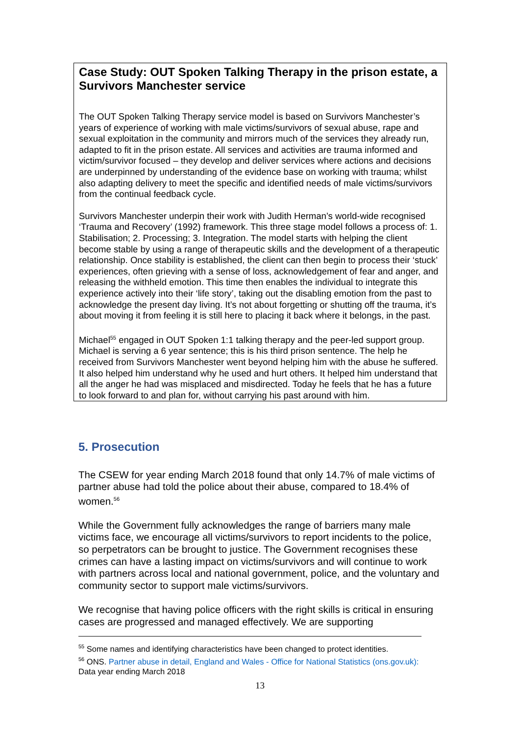Case Study: OUT Spoken Talking Therapy in the prison estate, a Survivors Manchester service
The OUT Spoken Talking Therapy service model is based on Survivors Manchester’s years of experience of working with male victims/survivors of sexual abuse, rape and sexual exploitation in the community and mirrors much of the services they already run, adapted to fit in the prison estate. All services and activities are trauma informed and victim/survivor focused – they develop and deliver services where actions and decisions are underpinned by understanding of the evidence base on working with trauma; whilst also adapting delivery to meet the specific and identified needs of male victims/survivors from the continual feedback cycle.
Survivors Manchester underpin their work with Judith Herman’s world-wide recognised ‘Trauma and Recovery’ (1992) framework. This three stage model follows a process of: 1. Stabilisation; 2. Processing; 3. Integration. The model starts with helping the client become stable by using a range of therapeutic skills and the development of a therapeutic relationship. Once stability is established, the client can then begin to process their ‘stuck’ experiences, often grieving with a sense of loss, acknowledgement of fear and anger, and releasing the withheld emotion. This time then enables the individual to integrate this experience actively into their ‘life story’, taking out the disabling emotion from the past to acknowledge the present day living. It’s not about forgetting or shutting off the trauma, it’s about moving it from feeling it is still here to placing it back where it belongs, in the past.
Michael<sup>55</sup> engaged in OUT Spoken 1:1 talking therapy and the peer-led support group. Michael is serving a 6 year sentence; this is his third prison sentence. The help he received from Survivors Manchester went beyond helping him with the abuse he suffered. It also helped him understand why he used and hurt others. It helped him understand that all the anger he had was misplaced and misdirected. Today he feels that he has a future to look forward to and plan for, without carrying his past around with him.
5. Prosecution
The CSEW for year ending March 2018 found that only 14.7% of male victims of partner abuse had told the police about their abuse, compared to 18.4% of women.<sup>56</sup>
While the Government fully acknowledges the range of barriers many male victims face, we encourage all victims/survivors to report incidents to the police, so perpetrators can be brought to justice. The Government recognises these crimes can have a lasting impact on victims/survivors and will continue to work with partners across local and national government, police, and the voluntary and community sector to support male victims/survivors.
We recognise that having police officers with the right skills is critical in ensuring cases are progressed and managed effectively. We are supporting
<sup>55</sup> Some names and identifying characteristics have been changed to protect identities.
<sup>56</sup> ONS. Partner abuse in detail, England and Wales - Office for National Statistics (ons.gov.uk): Data year ending March 2018
13